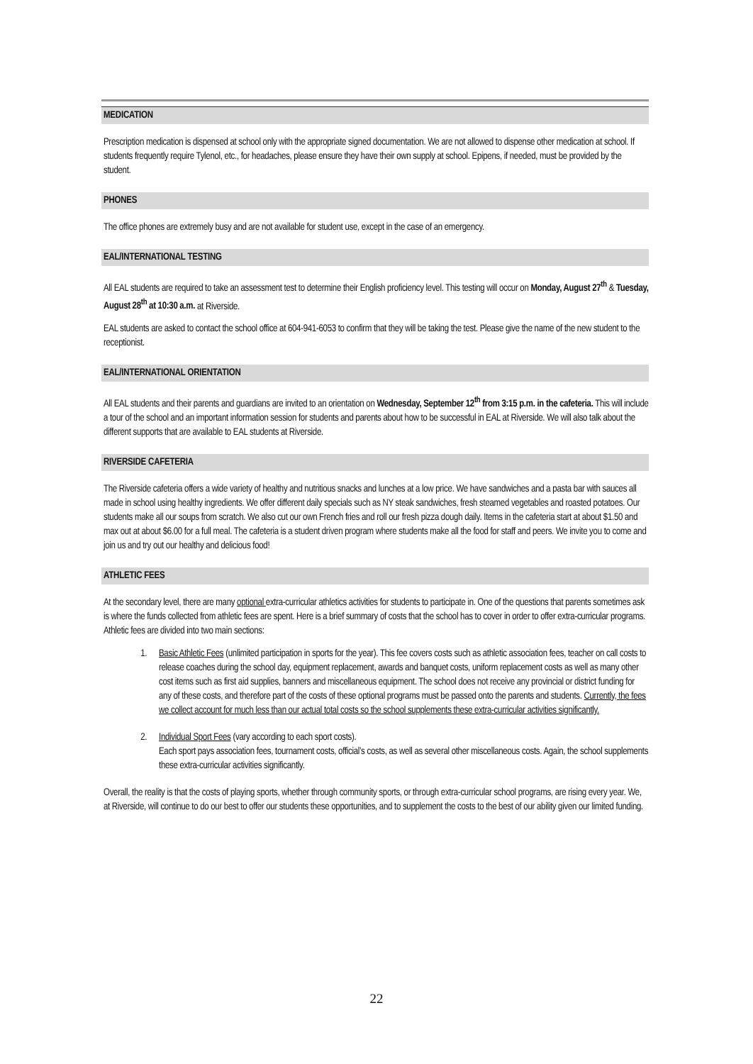MEDICATION
Prescription medication is dispensed at school only with the appropriate signed documentation. We are not allowed to dispense other medication at school. If students frequently require Tylenol, etc., for headaches, please ensure they have their own supply at school. Epipens, if needed, must be provided by the student.
PHONES
The office phones are extremely busy and are not available for student use, except in the case of an emergency.
EAL/INTERNATIONAL TESTING
All EAL students are required to take an assessment test to determine their English proficiency level. This testing will occur on Monday, August 27<sup>th</sup> & Tuesday, August 28<sup>th</sup> at 10:30 a.m. at Riverside.
EAL students are asked to contact the school office at 604-941-6053 to confirm that they will be taking the test. Please give the name of the new student to the receptionist.
EAL/INTERNATIONAL ORIENTATION
All EAL students and their parents and guardians are invited to an orientation on Wednesday, September 12<sup>th</sup> from 3:15 p.m. in the cafeteria. This will include a tour of the school and an important information session for students and parents about how to be successful in EAL at Riverside. We will also talk about the different supports that are available to EAL students at Riverside.
RIVERSIDE CAFETERIA
The Riverside cafeteria offers a wide variety of healthy and nutritious snacks and lunches at a low price. We have sandwiches and a pasta bar with sauces all made in school using healthy ingredients. We offer different daily specials such as NY steak sandwiches, fresh steamed vegetables and roasted potatoes. Our students make all our soups from scratch. We also cut our own French fries and roll our fresh pizza dough daily. Items in the cafeteria start at about $1.50 and max out at about $6.00 for a full meal. The cafeteria is a student driven program where students make all the food for staff and peers. We invite you to come and join us and try out our healthy and delicious food!
ATHLETIC FEES
At the secondary level, there are many optional extra-curricular athletics activities for students to participate in. One of the questions that parents sometimes ask is where the funds collected from athletic fees are spent. Here is a brief summary of costs that the school has to cover in order to offer extra-curricular programs. Athletic fees are divided into two main sections:
1. Basic Athletic Fees (unlimited participation in sports for the year). This fee covers costs such as athletic association fees, teacher on call costs to release coaches during the school day, equipment replacement, awards and banquet costs, uniform replacement costs as well as many other cost items such as first aid supplies, banners and miscellaneous equipment. The school does not receive any provincial or district funding for any of these costs, and therefore part of the costs of these optional programs must be passed onto the parents and students. Currently, the fees we collect account for much less than our actual total costs so the school supplements these extra-curricular activities significantly.
2. Individual Sport Fees (vary according to each sport costs).
Each sport pays association fees, tournament costs, official’s costs, as well as several other miscellaneous costs. Again, the school supplements these extra-curricular activities significantly.
Overall, the reality is that the costs of playing sports, whether through community sports, or through extra-curricular school programs, are rising every year. We, at Riverside, will continue to do our best to offer our students these opportunities, and to supplement the costs to the best of our ability given our limited funding.
22